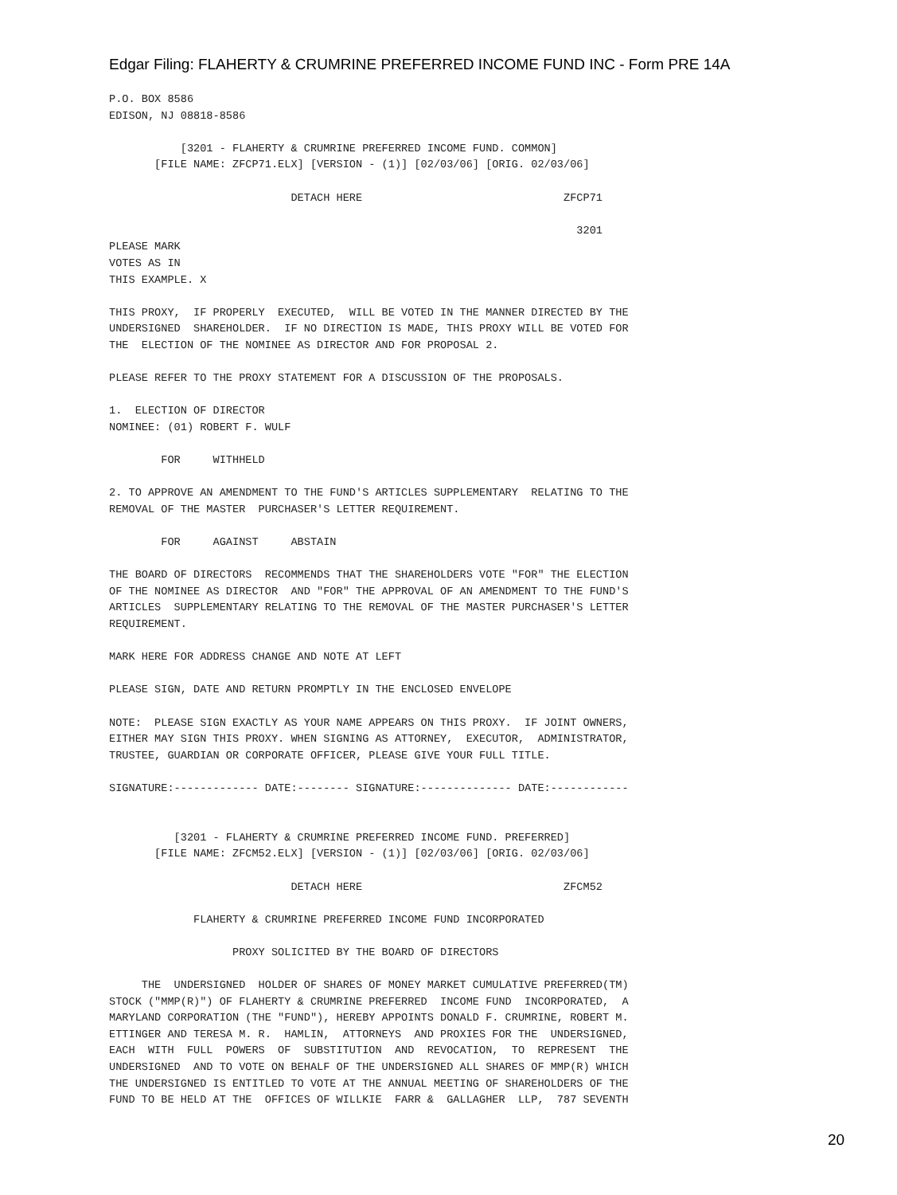Edgar Filing: FLAHERTY & CRUMRINE PREFERRED INCOME FUND INC - Form PRE 14A
P.O. BOX 8586
EDISON, NJ 08818-8586

           [3201 - FLAHERTY & CRUMRINE PREFERRED INCOME FUND. COMMON]
       [FILE NAME: ZFCP71.ELX] [VERSION - (1)] [02/03/06] [ORIG. 02/03/06]

                            DETACH HERE                               ZFCP71

                                                                        3201
PLEASE MARK
VOTES AS IN
THIS EXAMPLE. X

THIS PROXY,  IF PROPERLY  EXECUTED,  WILL BE VOTED IN THE MANNER DIRECTED BY THE
UNDERSIGNED  SHAREHOLDER.  IF NO DIRECTION IS MADE, THIS PROXY WILL BE VOTED FOR
THE  ELECTION OF THE NOMINEE AS DIRECTOR AND FOR PROPOSAL 2.

PLEASE REFER TO THE PROXY STATEMENT FOR A DISCUSSION OF THE PROPOSALS.

1.  ELECTION OF DIRECTOR
NOMINEE: (01) ROBERT F. WULF

        FOR     WITHHELD

2. TO APPROVE AN AMENDMENT TO THE FUND'S ARTICLES SUPPLEMENTARY  RELATING TO THE
REMOVAL OF THE MASTER  PURCHASER'S LETTER REQUIREMENT.

        FOR     AGAINST     ABSTAIN

THE BOARD OF DIRECTORS  RECOMMENDS THAT THE SHAREHOLDERS VOTE "FOR" THE ELECTION
OF THE NOMINEE AS DIRECTOR  AND "FOR" THE APPROVAL OF AN AMENDMENT TO THE FUND'S
ARTICLES  SUPPLEMENTARY RELATING TO THE REMOVAL OF THE MASTER PURCHASER'S LETTER
REQUIREMENT.

MARK HERE FOR ADDRESS CHANGE AND NOTE AT LEFT

PLEASE SIGN, DATE AND RETURN PROMPTLY IN THE ENCLOSED ENVELOPE

NOTE:  PLEASE SIGN EXACTLY AS YOUR NAME APPEARS ON THIS PROXY.  IF JOINT OWNERS,
EITHER MAY SIGN THIS PROXY. WHEN SIGNING AS ATTORNEY,  EXECUTOR,  ADMINISTRATOR,
TRUSTEE, GUARDIAN OR CORPORATE OFFICER, PLEASE GIVE YOUR FULL TITLE.

SIGNATURE:------------- DATE:-------- SIGNATURE:-------------- DATE:------------


          [3201 - FLAHERTY & CRUMRINE PREFERRED INCOME FUND. PREFERRED]
       [FILE NAME: ZFCM52.ELX] [VERSION - (1)] [02/03/06] [ORIG. 02/03/06]

                            DETACH HERE                               ZFCM52

             FLAHERTY & CRUMRINE PREFERRED INCOME FUND INCORPORATED

                   PROXY SOLICITED BY THE BOARD OF DIRECTORS

     THE  UNDERSIGNED  HOLDER OF SHARES OF MONEY MARKET CUMULATIVE PREFERRED(TM)
STOCK ("MMP(R)") OF FLAHERTY & CRUMRINE PREFERRED  INCOME FUND  INCORPORATED,  A
MARYLAND CORPORATION (THE "FUND"), HEREBY APPOINTS DONALD F. CRUMRINE, ROBERT M.
ETTINGER AND TERESA M. R.  HAMLIN,  ATTORNEYS  AND PROXIES FOR THE  UNDERSIGNED,
EACH  WITH  FULL  POWERS  OF  SUBSTITUTION  AND  REVOCATION,  TO  REPRESENT  THE
UNDERSIGNED  AND TO VOTE ON BEHALF OF THE UNDERSIGNED ALL SHARES OF MMP(R) WHICH
THE UNDERSIGNED IS ENTITLED TO VOTE AT THE ANNUAL MEETING OF SHAREHOLDERS OF THE
FUND TO BE HELD AT THE  OFFICES OF WILLKIE  FARR &  GALLAGHER  LLP,  787 SEVENTH
20